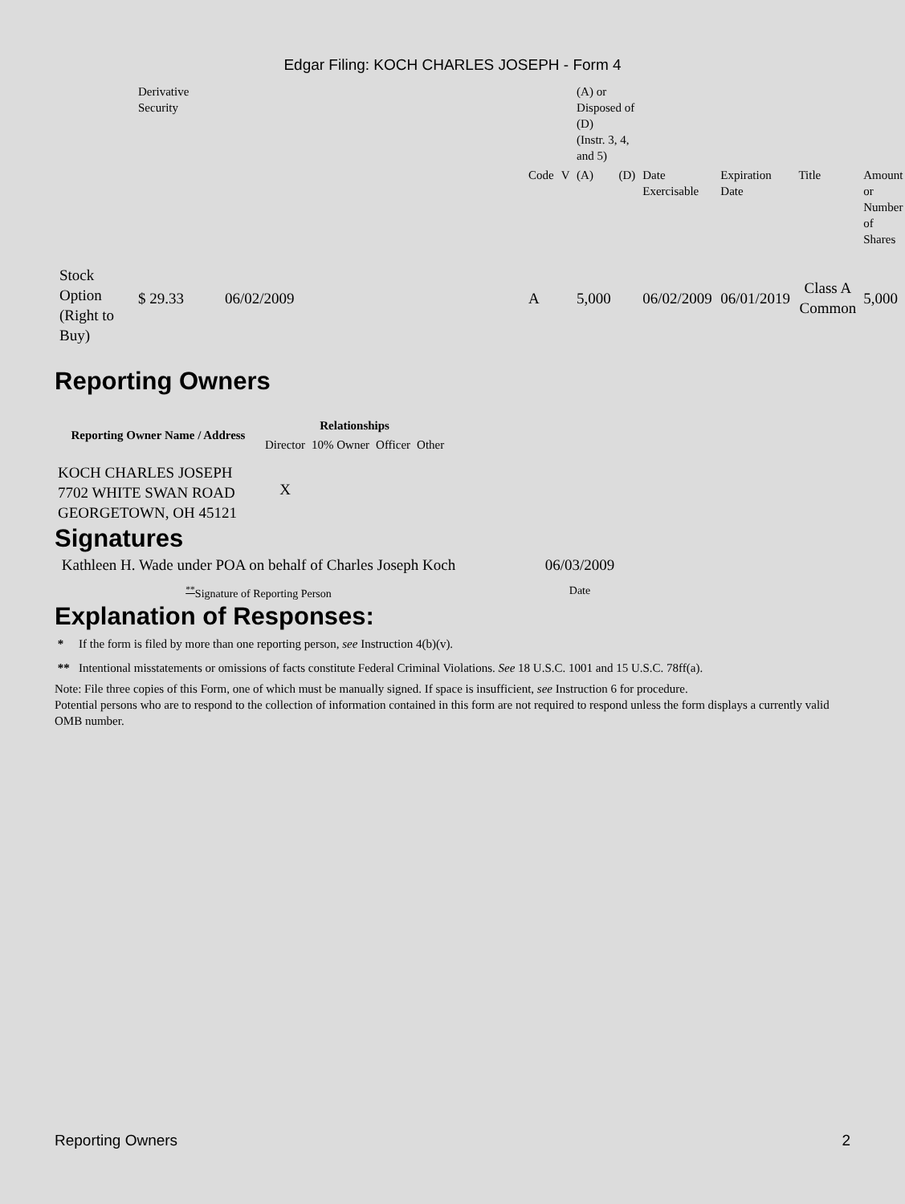Edgar Filing: KOCH CHARLES JOSEPH - Form 4
| | Derivative Security | | | | (A) or Disposed of (D) (Instr. 3, 4, and 5) | | | | | |
| | | | Code | V | (A) | (D) | Date Exercisable | Expiration Date | Title | Amount or Number of Shares |
| Stock Option (Right to Buy) | $ 29.33 | 06/02/2009 | A | | 5,000 | | 06/02/2009 | 06/01/2019 | Class A Common | 5,000 |
Reporting Owners
| Reporting Owner Name / Address | Relationships | | | |
| --- | --- | --- | --- | --- |
| | Director | 10% Owner | Officer | Other |
| KOCH CHARLES JOSEPH 7702 WHITE SWAN ROAD GEORGETOWN, OH 45121 | X | | | |
Signatures
| Kathleen H. Wade under POA on behalf of Charles Joseph Koch | 06/03/2009 |
| <sup>**</sup> Signature of Reporting Person | Date |
Explanation of Responses:
* If the form is filed by more than one reporting person, see Instruction 4(b)(v).
** Intentional misstatements or omissions of facts constitute Federal Criminal Violations. See 18 U.S.C. 1001 and 15 U.S.C. 78ff(a).
Note: File three copies of this Form, one of which must be manually signed. If space is insufficient, see Instruction 6 for procedure.
Potential persons who are to respond to the collection of information contained in this form are not required to respond unless the form displays a currently valid OMB number.
Reporting Owners 2